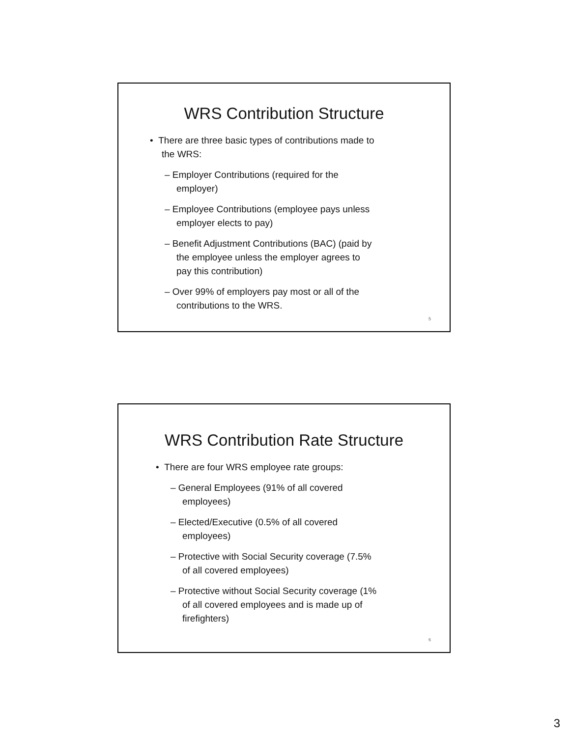WRS Contribution Structure
• There are three basic types of contributions made to the WRS:
– Employer Contributions (required for the employer)
– Employee Contributions (employee pays unless employer elects to pay)
– Benefit Adjustment Contributions (BAC) (paid by the employee unless the employer agrees to pay this contribution)
– Over 99% of employers pay most or all of the contributions to the WRS.
5
WRS Contribution Rate Structure
• There are four WRS employee rate groups:
– General Employees (91% of all covered employees)
– Elected/Executive (0.5% of all covered employees)
– Protective with Social Security coverage (7.5% of all covered employees)
– Protective without Social Security coverage (1% of all covered employees and is made up of firefighters)
6
3